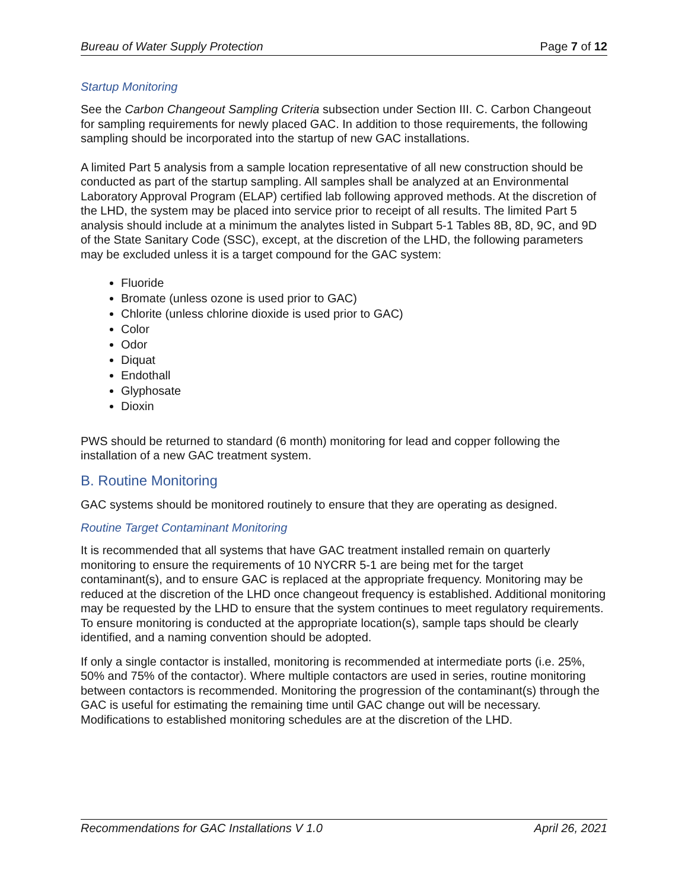Bureau of Water Supply Protection Page 7 of 12
Startup Monitoring
See the Carbon Changeout Sampling Criteria subsection under Section III. C. Carbon Changeout for sampling requirements for newly placed GAC. In addition to those requirements, the following sampling should be incorporated into the startup of new GAC installations.
A limited Part 5 analysis from a sample location representative of all new construction should be conducted as part of the startup sampling. All samples shall be analyzed at an Environmental Laboratory Approval Program (ELAP) certified lab following approved methods. At the discretion of the LHD, the system may be placed into service prior to receipt of all results. The limited Part 5 analysis should include at a minimum the analytes listed in Subpart 5-1 Tables 8B, 8D, 9C, and 9D of the State Sanitary Code (SSC), except, at the discretion of the LHD, the following parameters may be excluded unless it is a target compound for the GAC system:
Fluoride
Bromate (unless ozone is used prior to GAC)
Chlorite (unless chlorine dioxide is used prior to GAC)
Color
Odor
Diquat
Endothall
Glyphosate
Dioxin
PWS should be returned to standard (6 month) monitoring for lead and copper following the installation of a new GAC treatment system.
B. Routine Monitoring
GAC systems should be monitored routinely to ensure that they are operating as designed.
Routine Target Contaminant Monitoring
It is recommended that all systems that have GAC treatment installed remain on quarterly monitoring to ensure the requirements of 10 NYCRR 5-1 are being met for the target contaminant(s), and to ensure GAC is replaced at the appropriate frequency. Monitoring may be reduced at the discretion of the LHD once changeout frequency is established. Additional monitoring may be requested by the LHD to ensure that the system continues to meet regulatory requirements. To ensure monitoring is conducted at the appropriate location(s), sample taps should be clearly identified, and a naming convention should be adopted.
If only a single contactor is installed, monitoring is recommended at intermediate ports (i.e. 25%, 50% and 75% of the contactor). Where multiple contactors are used in series, routine monitoring between contactors is recommended. Monitoring the progression of the contaminant(s) through the GAC is useful for estimating the remaining time until GAC change out will be necessary. Modifications to established monitoring schedules are at the discretion of the LHD.
Recommendations for GAC Installations V 1.0 April 26, 2021